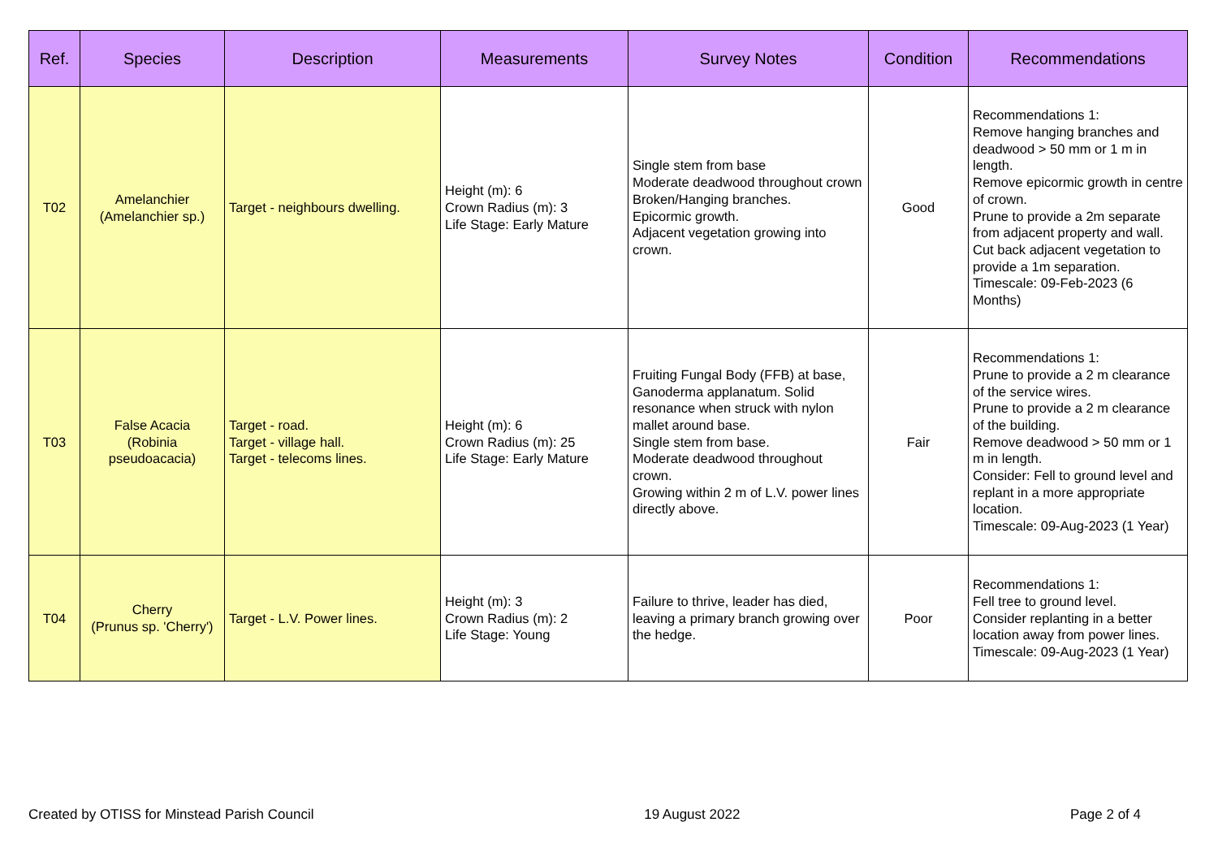| Ref. | Species | Description | Measurements | Survey Notes | Condition | Recommendations |
| --- | --- | --- | --- | --- | --- | --- |
| T02 | Amelanchier (Amelanchier sp.) | Target - neighbours dwelling. | Height (m): 6 Crown Radius (m): 3 Life Stage: Early Mature | Single stem from base Moderate deadwood throughout crown Broken/Hanging branches. Epicormic growth. Adjacent vegetation growing into crown. | Good | Recommendations 1: Remove hanging branches and deadwood > 50 mm or 1 m in length. Remove epicormic growth in centre of crown. Prune to provide a 2m separate from adjacent property and wall. Cut back adjacent vegetation to provide a 1m separation. Timescale: 09-Feb-2023 (6 Months) |
| T03 | False Acacia (Robinia pseudoacacia) | Target - road. Target - village hall. Target - telecoms lines. | Height (m): 6 Crown Radius (m): 25 Life Stage: Early Mature | Fruiting Fungal Body (FFB) at base, Ganoderma applanatum. Solid resonance when struck with nylon mallet around base. Single stem from base. Moderate deadwood throughout crown. Growing within 2 m of L.V. power lines directly above. | Fair | Recommendations 1: Prune to provide a 2 m clearance of the service wires. Prune to provide a 2 m clearance of the building. Remove deadwood > 50 mm or 1 m in length. Consider: Fell to ground level and replant in a more appropriate location. Timescale: 09-Aug-2023 (1 Year) |
| T04 | Cherry (Prunus sp. 'Cherry') | Target - L.V. Power lines. | Height (m): 3 Crown Radius (m): 2 Life Stage: Young | Failure to thrive, leader has died, leaving a primary branch growing over the hedge. | Poor | Recommendations 1: Fell tree to ground level. Consider replanting in a better location away from power lines. Timescale: 09-Aug-2023 (1 Year) |
Created by OTISS for Minstead Parish Council 19 August 2022 Page 2 of 4